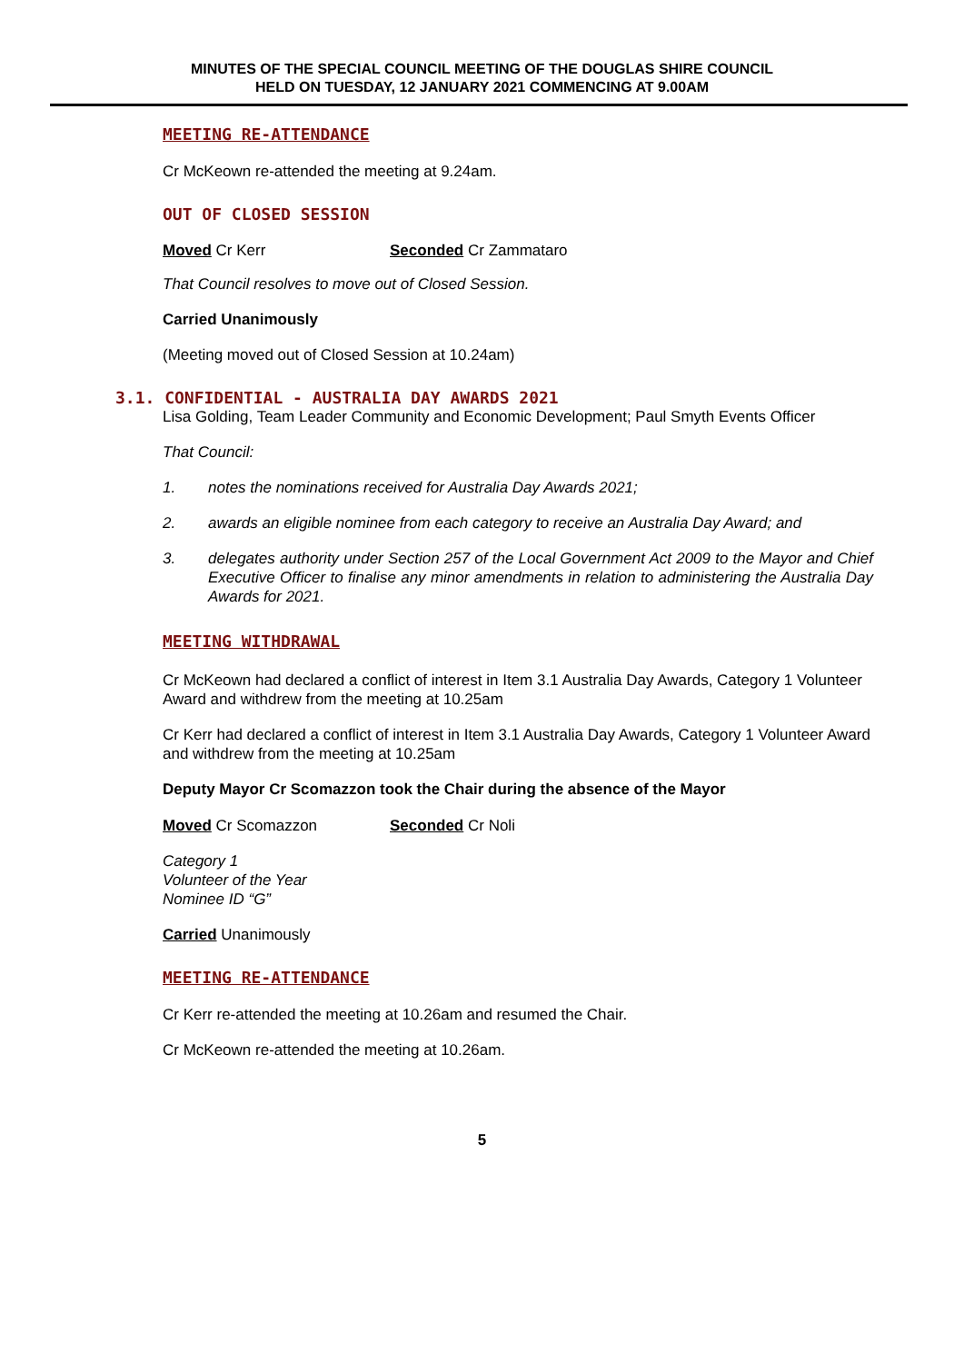MINUTES OF THE SPECIAL COUNCIL MEETING OF THE DOUGLAS SHIRE COUNCIL
HELD ON TUESDAY, 12 JANUARY 2021 COMMENCING AT 9.00AM
MEETING RE-ATTENDANCE
Cr McKeown re-attended the meeting at 9.24am.
OUT OF CLOSED SESSION
Moved Cr Kerr Seconded Cr Zammataro
That Council resolves to move out of Closed Session.
Carried Unanimously
(Meeting moved out of Closed Session at 10.24am)
3.1. CONFIDENTIAL - AUSTRALIA DAY AWARDS 2021
Lisa Golding, Team Leader Community and Economic Development; Paul Smyth Events Officer
That Council:
1. notes the nominations received for Australia Day Awards 2021;
2. awards an eligible nominee from each category to receive an Australia Day Award; and
3. delegates authority under Section 257 of the Local Government Act 2009 to the Mayor and Chief Executive Officer to finalise any minor amendments in relation to administering the Australia Day Awards for 2021.
MEETING WITHDRAWAL
Cr McKeown had declared a conflict of interest in Item 3.1 Australia Day Awards, Category 1 Volunteer Award and withdrew from the meeting at 10.25am
Cr Kerr had declared a conflict of interest in Item 3.1 Australia Day Awards, Category 1 Volunteer Award and withdrew from the meeting at 10.25am
Deputy Mayor Cr Scomazzon took the Chair during the absence of the Mayor
Moved Cr Scomazzon Seconded Cr Noli
Category 1
Volunteer of the Year
Nominee ID “G”
Carried Unanimously
MEETING RE-ATTENDANCE
Cr Kerr re-attended the meeting at 10.26am and resumed the Chair.
Cr McKeown re-attended the meeting at 10.26am.
5